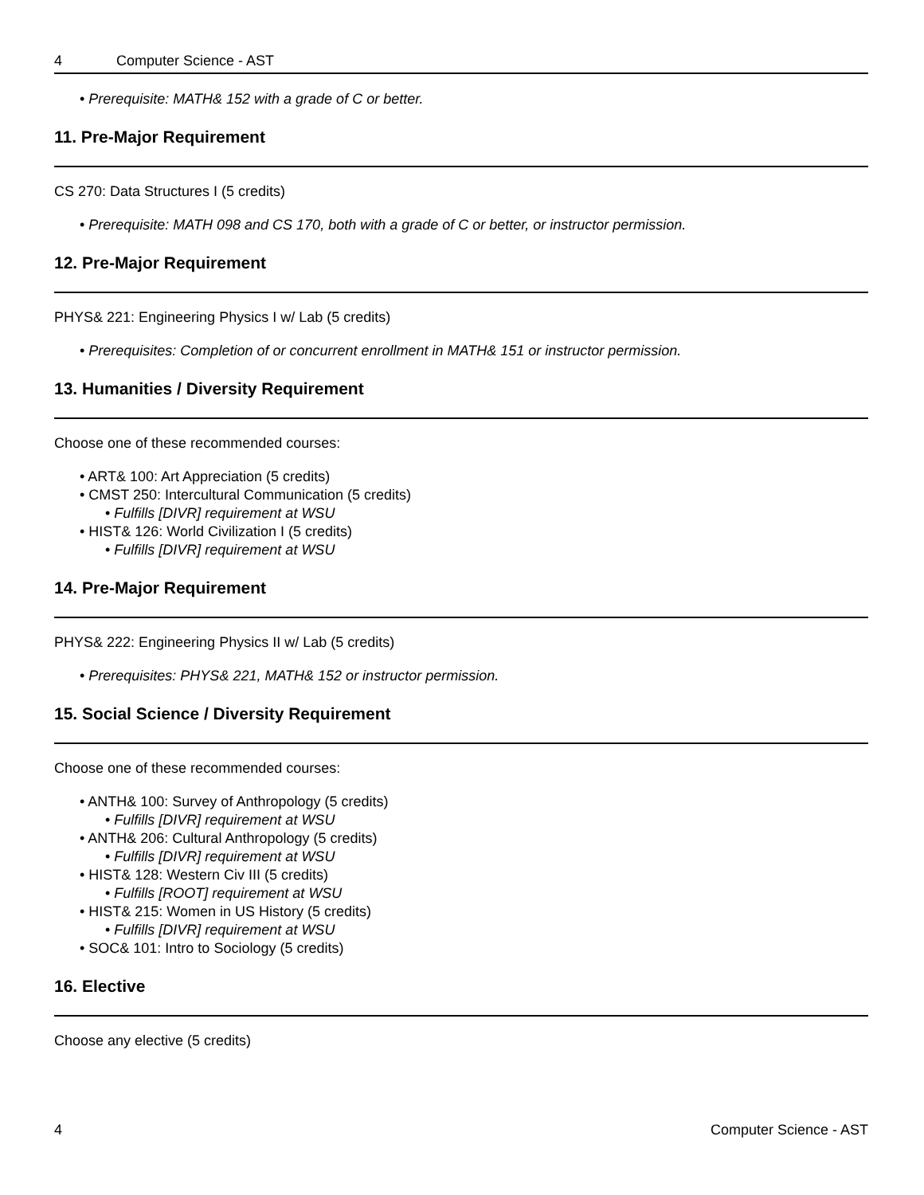4 Computer Science - AST
• Prerequisite: MATH& 152 with a grade of C or better.
11. Pre-Major Requirement
CS 270: Data Structures I (5 credits)
• Prerequisite: MATH 098 and CS 170, both with a grade of C or better, or instructor permission.
12. Pre-Major Requirement
PHYS& 221: Engineering Physics I w/ Lab (5 credits)
• Prerequisites: Completion of or concurrent enrollment in MATH& 151 or instructor permission.
13. Humanities / Diversity Requirement
Choose one of these recommended courses:
• ART& 100: Art Appreciation (5 credits)
• CMST 250: Intercultural Communication (5 credits)
• Fulfills [DIVR] requirement at WSU
• HIST& 126: World Civilization I (5 credits)
• Fulfills [DIVR] requirement at WSU
14. Pre-Major Requirement
PHYS& 222: Engineering Physics II w/ Lab (5 credits)
• Prerequisites: PHYS& 221, MATH& 152 or instructor permission.
15. Social Science / Diversity Requirement
Choose one of these recommended courses:
• ANTH& 100: Survey of Anthropology (5 credits)
• Fulfills [DIVR] requirement at WSU
• ANTH& 206: Cultural Anthropology (5 credits)
• Fulfills [DIVR] requirement at WSU
• HIST& 128: Western Civ III (5 credits)
• Fulfills [ROOT] requirement at WSU
• HIST& 215: Women in US History (5 credits)
• Fulfills [DIVR] requirement at WSU
• SOC& 101: Intro to Sociology (5 credits)
16. Elective
Choose any elective (5 credits)
4 Computer Science - AST